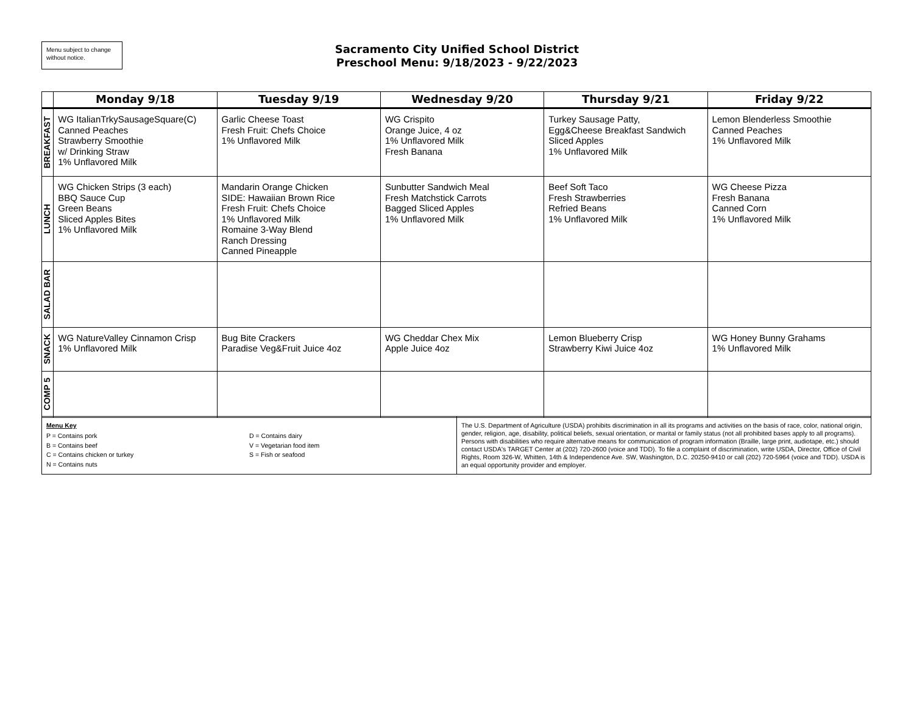Menu subject to change without notice.
Sacramento City Unified School District
Preschool Menu: 9/18/2023 - 9/22/2023
| | Monday 9/18 | Tuesday 9/19 | Wednesday 9/20 | Thursday 9/21 | Friday 9/22 |
| --- | --- | --- | --- | --- | --- |
| BREAKFAST | WG ItalianTrkySausageSquare(C) Canned Peaches Strawberry Smoothie w/ Drinking Straw 1% Unflavored Milk | Garlic Cheese Toast Fresh Fruit: Chefs Choice 1% Unflavored Milk | WG Crispito Orange Juice, 4 oz 1% Unflavored Milk Fresh Banana | Turkey Sausage Patty, Egg&Cheese Breakfast Sandwich Sliced Apples 1% Unflavored Milk | Lemon Blenderless Smoothie Canned Peaches 1% Unflavored Milk |
| LUNCH | WG Chicken Strips (3 each) BBQ Sauce Cup Green Beans Sliced Apples Bites 1% Unflavored Milk | Mandarin Orange Chicken SIDE: Hawaiian Brown Rice Fresh Fruit: Chefs Choice 1% Unflavored Milk Romaine 3-Way Blend Ranch Dressing Canned Pineapple | Sunbutter Sandwich Meal Fresh Matchstick Carrots Bagged Sliced Apples 1% Unflavored Milk | Beef Soft Taco Fresh Strawberries Refried Beans 1% Unflavored Milk | WG Cheese Pizza Fresh Banana Canned Corn 1% Unflavored Milk |
| SALAD BAR | | | | | |
| SNACK | WG NatureValley Cinnamon Crisp 1% Unflavored Milk | Bug Bite Crackers Paradise Veg&Fruit Juice 4oz | WG Cheddar Chex Mix Apple Juice 4oz | Lemon Blueberry Crisp Strawberry Kiwi Juice 4oz | WG Honey Bunny Grahams 1% Unflavored Milk |
| COMP 5 | | | | | |
| Menu Key P = Contains pork B = Contains beef C = Contains chicken or turkey N = Contains nuts D = Contains dairy V = Vegetarian food item S = Fish or seafood | The U.S. Department of Agriculture (USDA) prohibits discrimination in all its programs and activities on the basis of race, color, national origin, gender, religion, age, disability, political beliefs, sexual orientation, or marital or family status (not all prohibited bases apply to all programs). Persons with disabilities who require alternative means for communication of program information (Braille, large print, audiotape, etc.) should contact USDA's TARGET Center at (202) 720-2600 (voice and TDD). To file a complaint of discrimination, write USDA, Director, Office of Civil Rights, Room 326-W, Whitten, 14th & Independence Ave. SW, Washington, D.C. 20250-9410 or call (202) 720-5964 (voice and TDD). USDA is an equal opportunity provider and employer. |